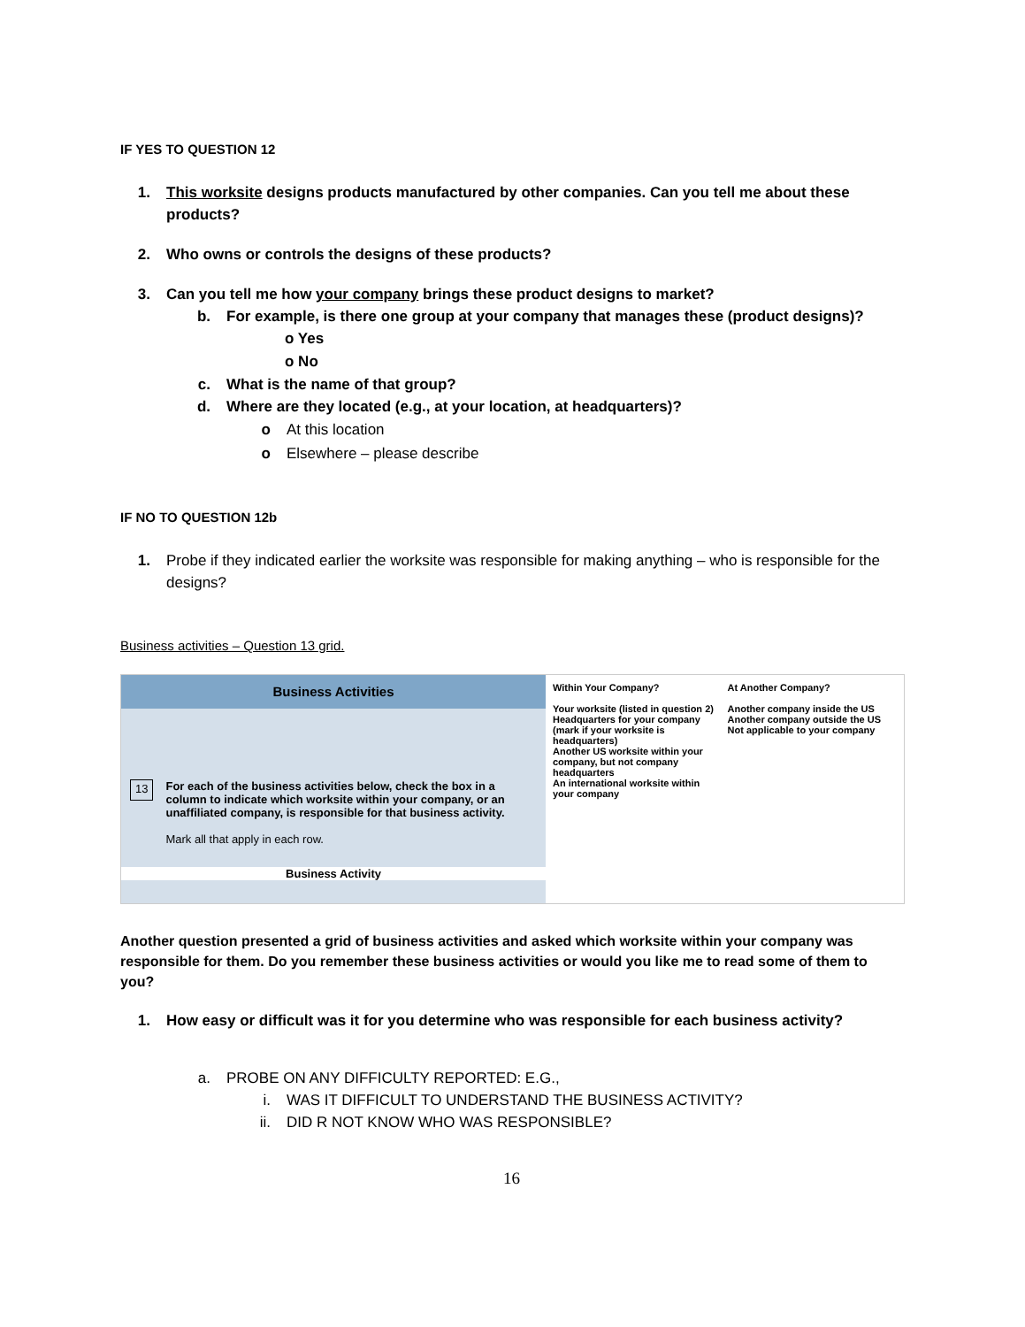IF YES TO QUESTION 12
1. This worksite designs products manufactured by other companies. Can you tell me about these products?
2. Who owns or controls the designs of these products?
3. Can you tell me how your company brings these product designs to market?
b. For example, is there one group at your company that manages these (product designs)?
o Yes
o No
c. What is the name of that group?
d. Where are they located (e.g., at your location, at headquarters)?
o At this location
o Elsewhere – please describe
IF NO TO QUESTION 12b
1. Probe if they indicated earlier the worksite was responsible for making anything – who is responsible for the designs?
Business activities – Question 13 grid.
Business Activities
13
For each of the business activities below, check the box in a column to indicate which worksite within your company, or an unaffiliated company, is responsible for that business activity.
Mark all that apply in each row.
Business Activity
Within Your Company?
Your worksite (listed in question 2)
Headquarters for your company (mark if your worksite is headquarters)
Another US worksite within your company, but not company headquarters
An international worksite within your company
At Another Company?
Another company inside the US
Another company outside the US
Not applicable to your company
Another question presented a grid of business activities and asked which worksite within your company was responsible for them. Do you remember these business activities or would you like me to read some of them to you?
1. How easy or difficult was it for you determine who was responsible for each business activity?
a. PROBE ON ANY DIFFICULTY REPORTED: E.G.,
i. WAS IT DIFFICULT TO UNDERSTAND THE BUSINESS ACTIVITY?
ii. DID R NOT KNOW WHO WAS RESPONSIBLE?
16